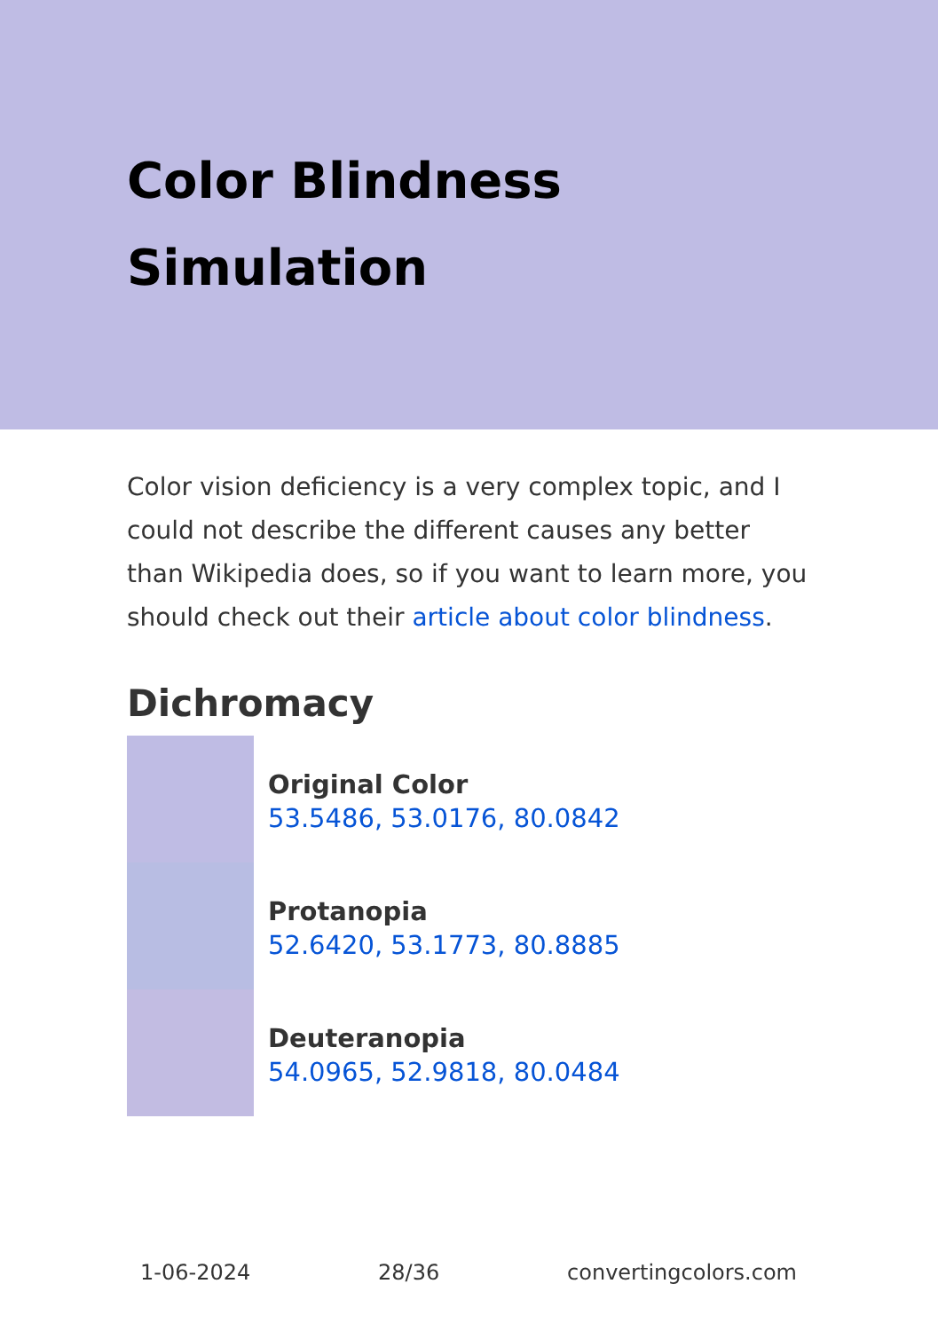Color Blindness Simulation
Color vision deficiency is a very complex topic, and I could not describe the different causes any better than Wikipedia does, so if you want to learn more, you should check out their article about color blindness.
Dichromacy
Original Color
53.5486, 53.0176, 80.0842
Protanopia
52.6420, 53.1773, 80.8885
Deuteranopia
54.0965, 52.9818, 80.0484
1-06-2024 28/36 convertingcolors.com